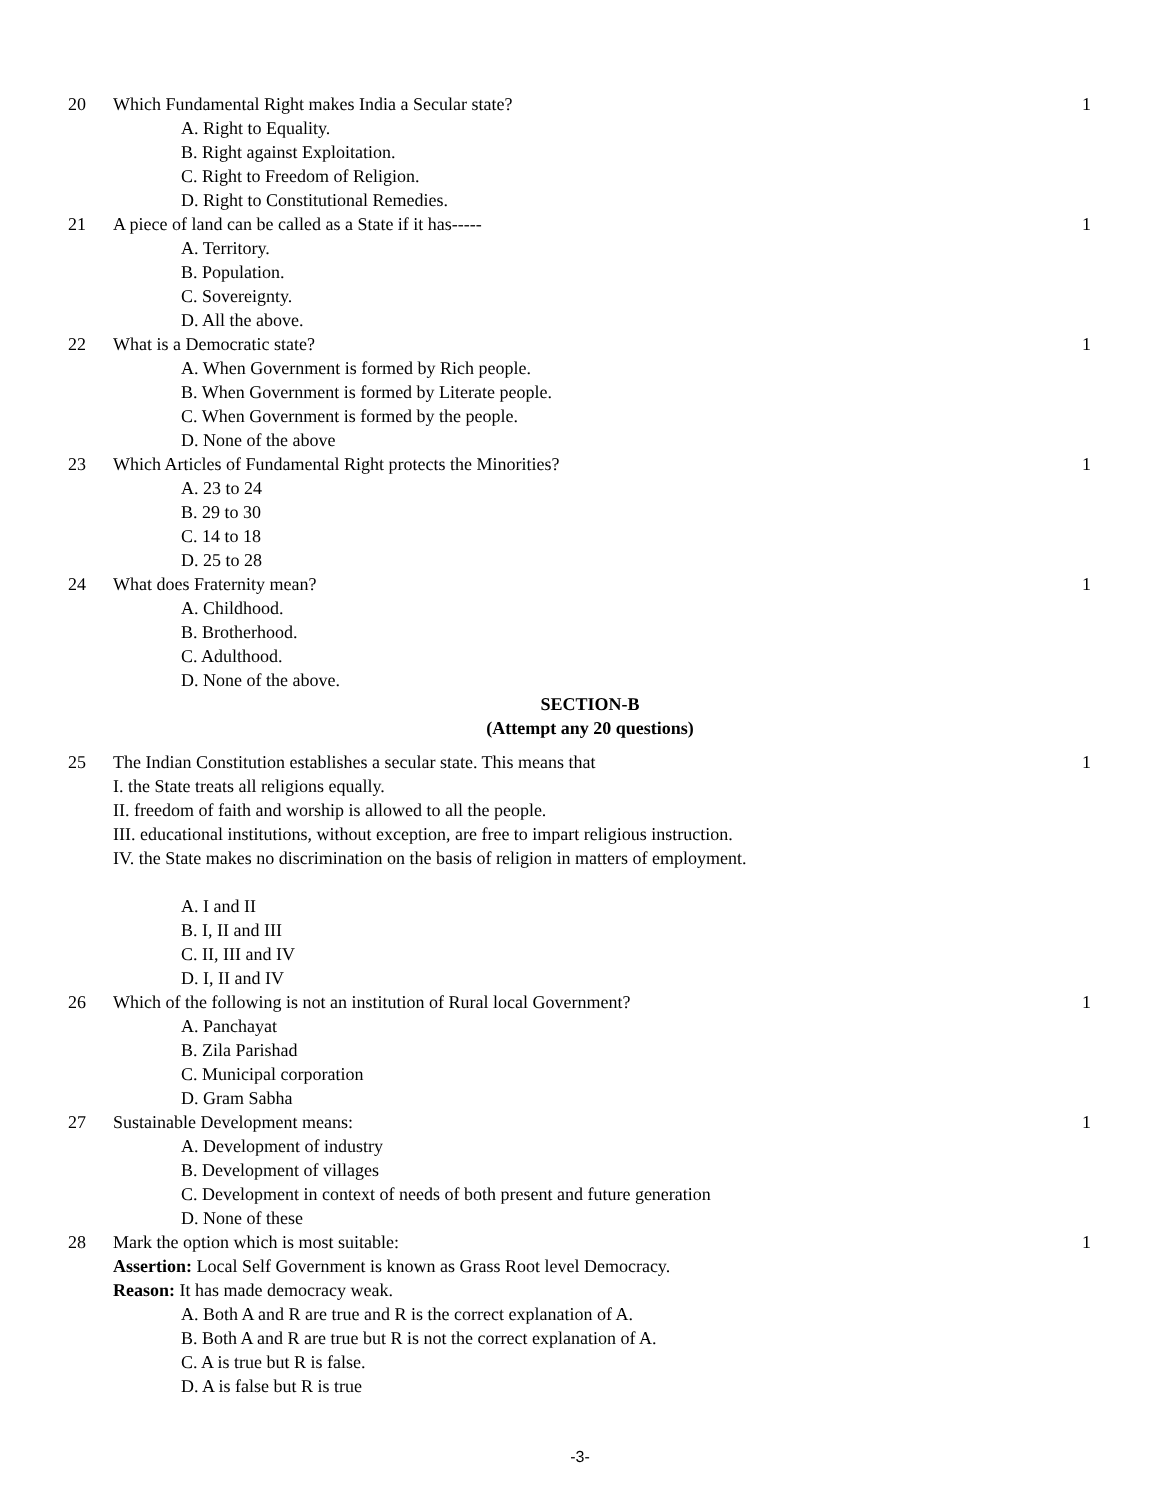20 Which Fundamental Right makes India a Secular state?
A. Right to Equality.
B. Right against Exploitation.
C. Right to Freedom of Religion.
D. Right to Constitutional Remedies.
1
21 A piece of land can be called as a State if it has-----
A. Territory.
B. Population.
C. Sovereignty.
D. All the above.
1
22 What is a Democratic state?
A. When Government is formed by Rich people.
B. When Government is formed by Literate people.
C. When Government is formed by the people.
D. None of the above
1
23 Which Articles of Fundamental Right protects the Minorities?
A. 23 to 24
B. 29 to 30
C. 14 to 18
D. 25 to 28
1
24 What does Fraternity mean?
A. Childhood.
B. Brotherhood.
C. Adulthood.
D. None of the above.
1
SECTION-B
(Attempt any 20 questions)
25 The Indian Constitution establishes a secular state. This means that
I. the State treats all religions equally.
II. freedom of faith and worship is allowed to all the people.
III. educational institutions, without exception, are free to impart religious instruction.
IV. the State makes no discrimination on the basis of religion in matters of employment.
A. I and II
B. I, II and III
C. II, III and IV
D. I, II and IV
1
26 Which of the following is not an institution of Rural local Government?
A. Panchayat
B. Zila Parishad
C. Municipal corporation
D. Gram Sabha
1
27 Sustainable Development means:
A. Development of industry
B. Development of villages
C. Development in context of needs of both present and future generation
D. None of these
1
28 Mark the option which is most suitable:
Assertion: Local Self Government is known as Grass Root level Democracy.
Reason: It has made democracy weak.
A. Both A and R are true and R is the correct explanation of A.
B. Both A and R are true but R is not the correct explanation of A.
C. A is true but R is false.
D. A is false but R is true
1
-3-